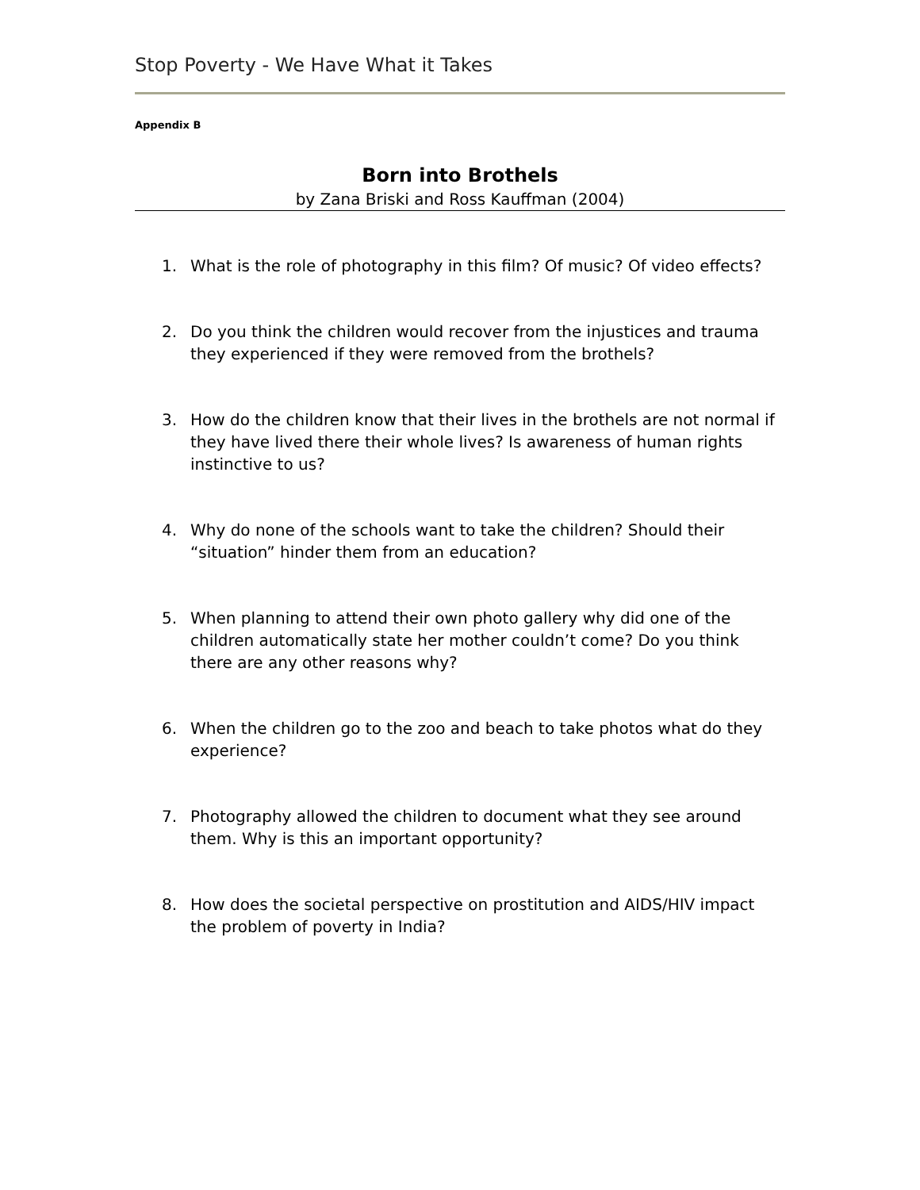Stop Poverty - We Have What it Takes
Appendix B
Born into Brothels
by Zana Briski and Ross Kauffman (2004)
1. What is the role of photography in this film? Of music? Of video effects?
2. Do you think the children would recover from the injustices and trauma they experienced if they were removed from the brothels?
3. How do the children know that their lives in the brothels are not normal if they have lived there their whole lives? Is awareness of human rights instinctive to us?
4. Why do none of the schools want to take the children? Should their “situation” hinder them from an education?
5. When planning to attend their own photo gallery why did one of the children automatically state her mother couldn’t come? Do you think there are any other reasons why?
6. When the children go to the zoo and beach to take photos what do they experience?
7. Photography allowed the children to document what they see around them. Why is this an important opportunity?
8. How does the societal perspective on prostitution and AIDS/HIV impact the problem of poverty in India?